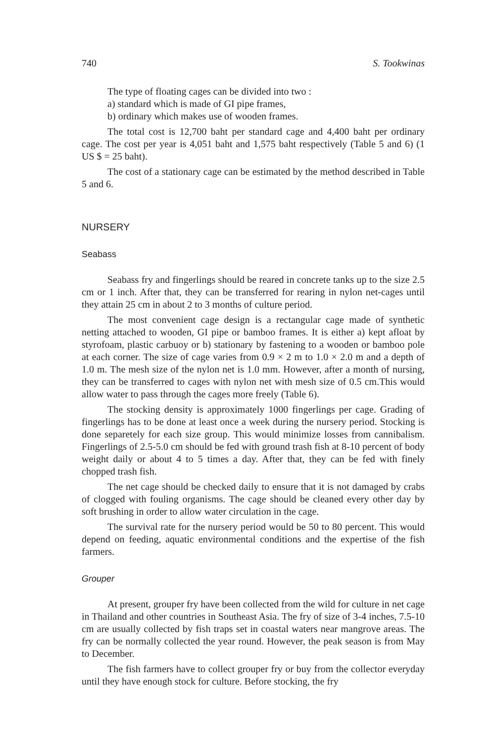740 S. Tookwinas
The type of floating cages can be divided into two :
a) standard which is made of GI pipe frames,
b) ordinary which makes use of wooden frames.
The total cost is 12,700 baht per standard cage and 4,400 baht per ordinary cage. The cost per year is 4,051 baht and 1,575 baht respectively (Table 5 and 6) (1 US $ = 25 baht).
The cost of a stationary cage can be estimated by the method described in Table 5 and 6.
NURSERY
Seabass
Seabass fry and fingerlings should be reared in concrete tanks up to the size 2.5 cm or 1 inch. After that, they can be transferred for rearing in nylon net-cages until they attain 25 cm in about 2 to 3 months of culture period.
The most convenient cage design is a rectangular cage made of synthetic netting attached to wooden, GI pipe or bamboo frames. It is either a) kept afloat by styrofoam, plastic carbuoy or b) stationary by fastening to a wooden or bamboo pole at each corner. The size of cage varies from 0.9 × 2 m to 1.0 × 2.0 m and a depth of 1.0 m. The mesh size of the nylon net is 1.0 mm. However, after a month of nursing, they can be transferred to cages with nylon net with mesh size of 0.5 cm.This would allow water to pass through the cages more freely (Table 6).
The stocking density is approximately 1000 fingerlings per cage. Grading of fingerlings has to be done at least once a week during the nursery period. Stocking is done separetely for each size group. This would minimize losses from cannibalism. Fingerlings of 2.5-5.0 cm should be fed with ground trash fish at 8-10 percent of body weight daily or about 4 to 5 times a day. After that, they can be fed with finely chopped trash fish.
The net cage should be checked daily to ensure that it is not damaged by crabs of clogged with fouling organisms. The cage should be cleaned every other day by soft brushing in order to allow water circulation in the cage.
The survival rate for the nursery period would be 50 to 80 percent. This would depend on feeding, aquatic environmental conditions and the expertise of the fish farmers.
Grouper
At present, grouper fry have been collected from the wild for culture in net cage in Thailand and other countries in Southeast Asia. The fry of size of 3-4 inches, 7.5-10 cm are usually collected by fish traps set in coastal waters near mangrove areas. The fry can be normally collected the year round. However, the peak season is from May to December.
The fish farmers have to collect grouper fry or buy from the collector everyday until they have enough stock for culture. Before stocking, the fry